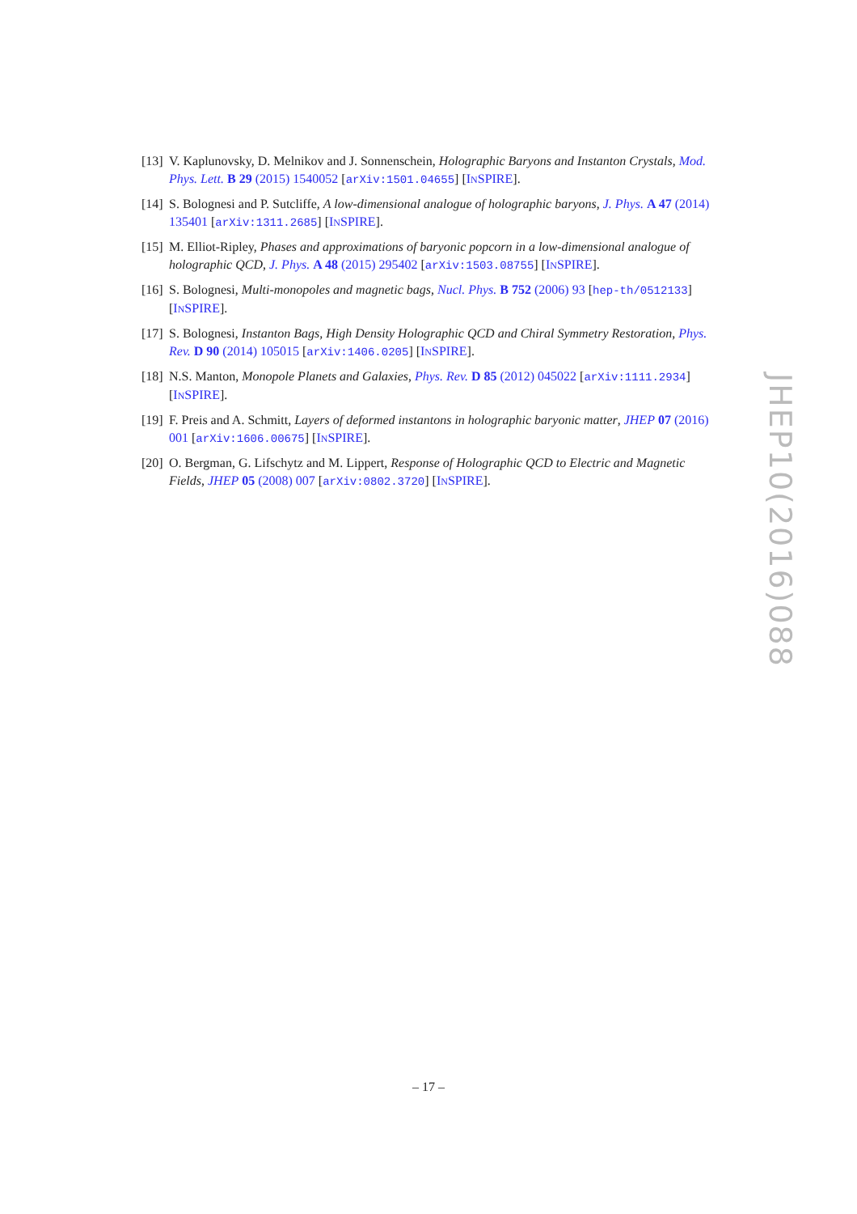[13]
V. Kaplunovsky, D. Melnikov and J. Sonnenschein, Holographic Baryons and Instanton Crystals, Mod. Phys. Lett. B 29 (2015) 1540052 [arXiv:1501.04655] [INSPIRE].
[14]
S. Bolognesi and P. Sutcliffe, A low-dimensional analogue of holographic baryons, J. Phys. A 47 (2014) 135401 [arXiv:1311.2685] [INSPIRE].
[15]
M. Elliot-Ripley, Phases and approximations of baryonic popcorn in a low-dimensional analogue of holographic QCD, J. Phys. A 48 (2015) 295402 [arXiv:1503.08755] [INSPIRE].
[16]
S. Bolognesi, Multi-monopoles and magnetic bags, Nucl. Phys. B 752 (2006) 93 [hep-th/0512133] [INSPIRE].
[17]
S. Bolognesi, Instanton Bags, High Density Holographic QCD and Chiral Symmetry Restoration, Phys. Rev. D 90 (2014) 105015 [arXiv:1406.0205] [INSPIRE].
[18]
N.S. Manton, Monopole Planets and Galaxies, Phys. Rev. D 85 (2012) 045022 [arXiv:1111.2934] [INSPIRE].
[19]
F. Preis and A. Schmitt, Layers of deformed instantons in holographic baryonic matter, JHEP 07 (2016) 001 [arXiv:1606.00675] [INSPIRE].
[20]
O. Bergman, G. Lifschytz and M. Lippert, Response of Holographic QCD to Electric and Magnetic Fields, JHEP 05 (2008) 007 [arXiv:0802.3720] [INSPIRE].
JHEP10(2016)088
– 17 –